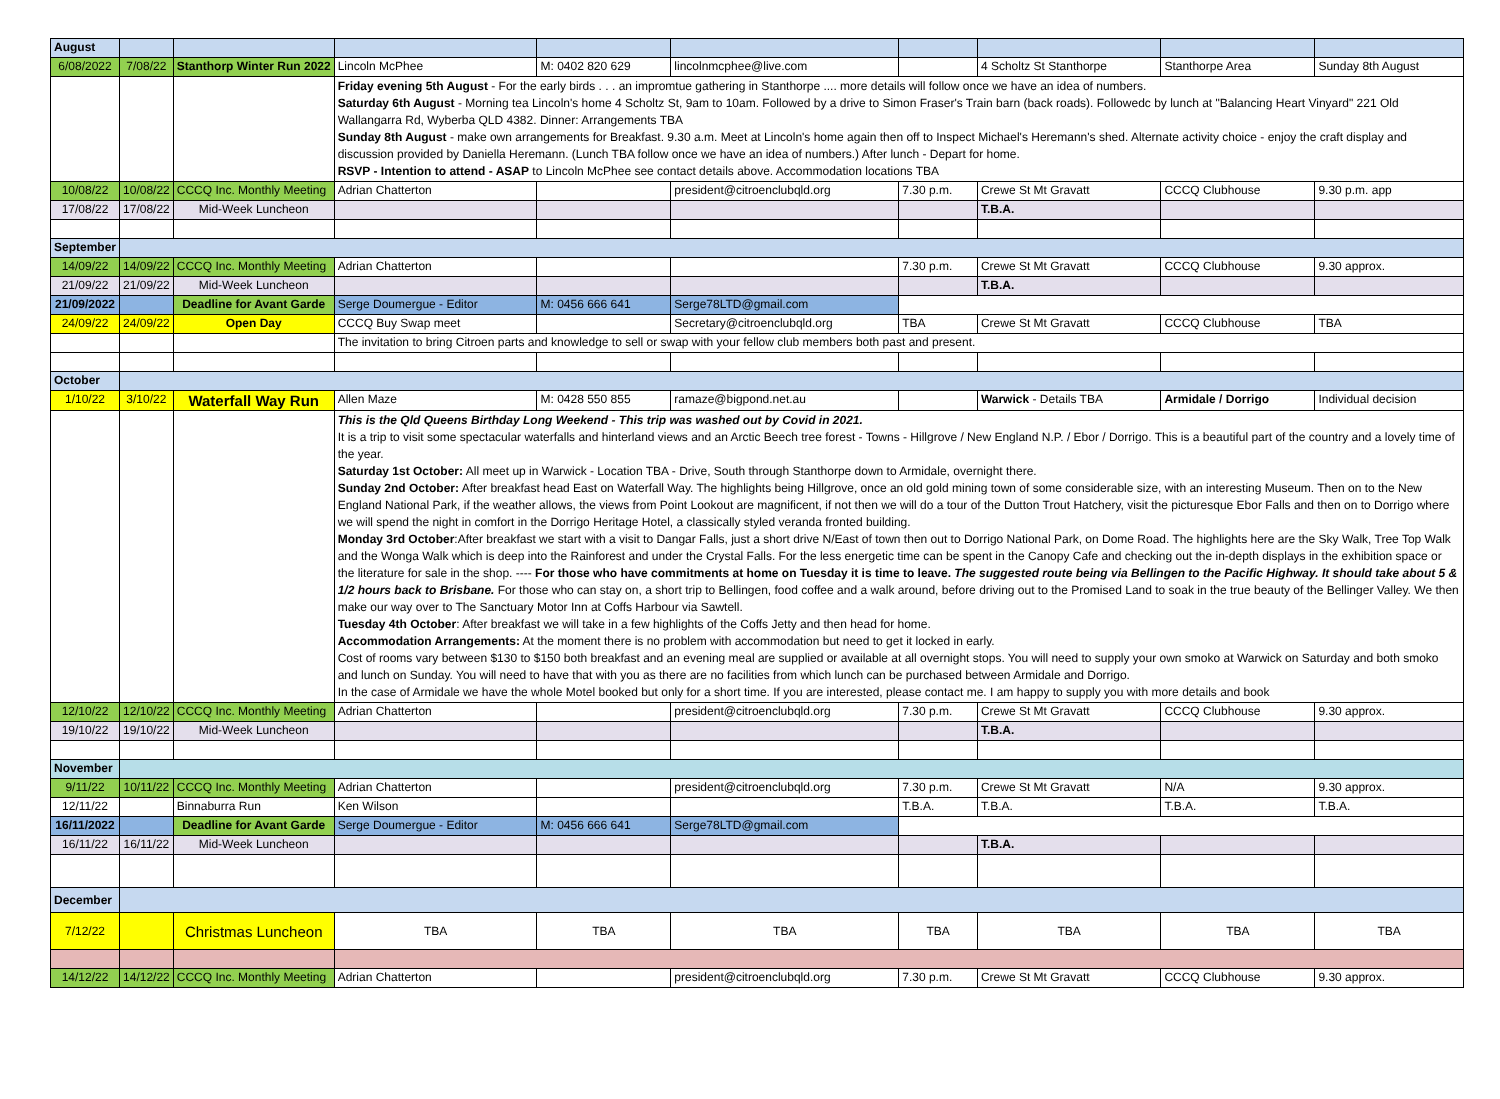| August | | | | | | | | | |
| 6/08/2022 | 7/08/22 | Stanthorp Winter Run 2022 | Lincoln McPhee | M: 0402 820 629 | lincolnmcphee@live.com | | 4 Scholtz St Stanthorpe | Stanthorpe Area | Sunday 8th August |
| | | | Friday evening 5th August - For the early birds . . . an impromtue gathering in Stanthorpe .... more details will follow once we have an idea of numbers. Saturday 6th August - Morning tea Lincoln's home 4 Scholtz St, 9am to 10am. Followed by a drive to Simon Fraser's Train barn (back roads). Followedc by lunch at "Balancing Heart Vinyard" 221 Old Wallangarra Rd, Wyberba QLD 4382. Dinner: Arrangements TBA Sunday 8th August - make own arrangements for Breakfast. 9.30 a.m. Meet at Lincoln's home again then off to Inspect Michael's Heremann's shed. Alternate activity choice - enjoy the craft display and discussion provided by Daniella Heremann. (Lunch TBA follow once we have an idea of numbers.) After lunch - Depart for home. RSVP - Intention to attend - ASAP to Lincoln McPhee see contact details above. Accommodation locations TBA | | | | | | |
| 10/08/22 | 10/08/22 | CCCQ Inc. Monthly Meeting | Adrian Chatterton | | president@citroenclubqld.org | 7.30 p.m. | Crewe St Mt Gravatt | CCCQ Clubhouse | 9.30 p.m. app |
| 17/08/22 | 17/08/22 | Mid-Week Luncheon | | | | | T.B.A. | | |
| September | | | | | | | | | |
| 14/09/22 | 14/09/22 | CCCQ Inc. Monthly Meeting | Adrian Chatterton | | | 7.30 p.m. | Crewe St Mt Gravatt | CCCQ Clubhouse | 9.30 approx. |
| 21/09/22 | 21/09/22 | Mid-Week Luncheon | | | | | T.B.A. | | |
| 21/09/2022 | | Deadline for Avant Garde | Serge Doumergue - Editor | M: 0456 666 641 | Serge78LTD@gmail.com | | | | |
| 24/09/22 | 24/09/22 | Open Day | CCCQ Buy Swap meet | | Secretary@citroenclubqld.org | TBA | Crewe St Mt Gravatt | CCCQ Clubhouse | TBA |
| | | | The invitation to bring Citroen parts and knowledge to sell or swap with your fellow club members both past and present. | | | | | | |
| October | | | | | | | | | |
| 1/10/22 | 3/10/22 | Waterfall Way Run | Allen Maze | M: 0428 550 855 | ramaze@bigpond.net.au | | Warwick - Details TBA | Armidale / Dorrigo | Individual decision |
| | | | This is the Qld Queens Birthday Long Weekend - This trip was washed out by Covid in 2021. It is a trip to visit some spectacular waterfalls and hinterland views and an Arctic Beech tree forest - Towns - Hillgrove / New England N.P. / Ebor / Dorrigo. This is a beautiful part of the country and a lovely time of the year. Saturday 1st October: All meet up in Warwick - Location TBA - Drive, South through Stanthorpe down to Armidale, overnight there. Sunday 2nd October: After breakfast head East on Waterfall Way. The highlights being Hillgrove, once an old gold mining town of some considerable size, with an interesting Museum. Then on to the New England National Park, if the weather allows, the views from Point Lookout are magnificent, if not then we will do a tour of the Dutton Trout Hatchery, visit the picturesque Ebor Falls and then on to Dorrigo where we will spend the night in comfort in the Dorrigo Heritage Hotel, a classically styled veranda fronted building. Monday 3rd October :After breakfast we start with a visit to Dangar Falls, just a short drive N/East of town then out to Dorrigo National Park, on Dome Road. The highlights here are the Sky Walk, Tree Top Walk and the Wonga Walk which is deep into the Rainforest and under the Crystal Falls. For the less energetic time can be spent in the Canopy Cafe and checking out the in-depth displays in the exhibition space or the literature for sale in the shop. ---- For those who have commitments at home on Tuesday it is time to leave. The suggested route being via Bellingen to the Pacific Highway. It should take about 5 & 1/2 hours back to Brisbane. For those who can stay on, a short trip to Bellingen, food coffee and a walk around, before driving out to the Promised Land to soak in the true beauty of the Bellinger Valley. We then make our way over to The Sanctuary Motor Inn at Coffs Harbour via Sawtell. Tuesday 4th October : After breakfast we will take in a few highlights of the Coffs Jetty and then head for home. Accommodation Arrangements: At the moment there is no problem with accommodation but need to get it locked in early. Cost of rooms vary between $130 to $150 both breakfast and an evening meal are supplied or available at all overnight stops. You will need to supply your own smoko at Warwick on Saturday and both smoko and lunch on Sunday. You will need to have that with you as there are no facilities from which lunch can be purchased between Armidale and Dorrigo. In the case of Armidale we have the whole Motel booked but only for a short time. If you are interested, please contact me. I am happy to supply you with more details and book | | | | | | |
| 12/10/22 | 12/10/22 | CCCQ Inc. Monthly Meeting | Adrian Chatterton | | president@citroenclubqld.org | 7.30 p.m. | Crewe St Mt Gravatt | CCCQ Clubhouse | 9.30 approx. |
| 19/10/22 | 19/10/22 | Mid-Week Luncheon | | | | | T.B.A. | | |
| November | | | | | | | | | |
| 9/11/22 | 10/11/22 | CCCQ Inc. Monthly Meeting | Adrian Chatterton | | president@citroenclubqld.org | 7.30 p.m. | Crewe St Mt Gravatt | N/A | 9.30 approx. |
| 12/11/22 | | Binnaburra Run | Ken Wilson | | | T.B.A. | T.B.A. | T.B.A. | T.B.A. |
| 16/11/2022 | | Deadline for Avant Garde | Serge Doumergue - Editor | M: 0456 666 641 | Serge78LTD@gmail.com | | | | |
| 16/11/22 | 16/11/22 | Mid-Week Luncheon | | | | | T.B.A. | | |
| December | | | | | | | | | |
| 7/12/22 | | Christmas Luncheon | TBA | TBA | TBA | TBA | TBA | TBA | TBA |
| 14/12/22 | 14/12/22 | CCCQ Inc. Monthly Meeting | Adrian Chatterton | | president@citroenclubqld.org | 7.30 p.m. | Crewe St Mt Gravatt | CCCQ Clubhouse | 9.30 approx. |